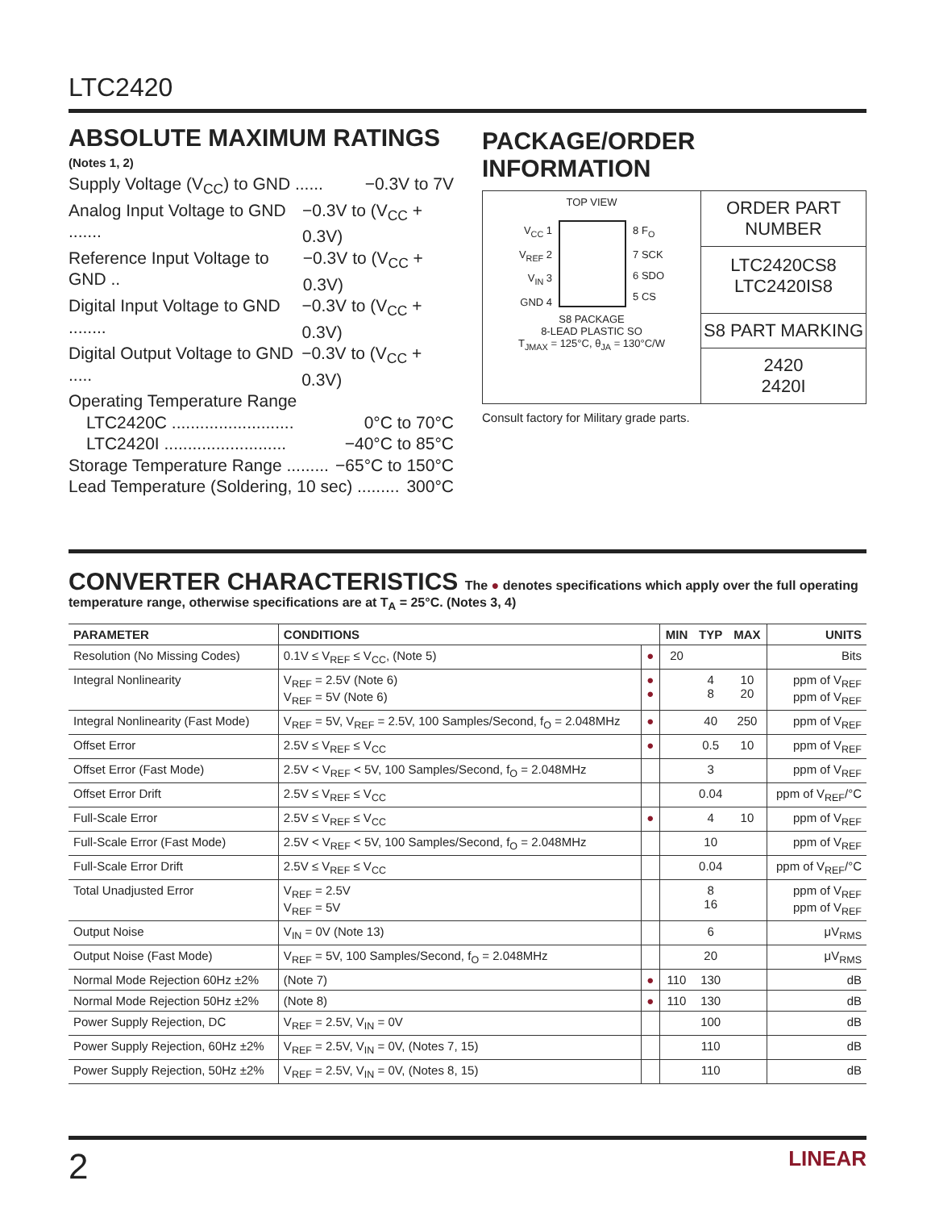LTC2420
ABSOLUTE MAXIMUM RATINGS
(Notes 1, 2)
Supply Voltage (V<sub>CC</sub>) to GND ...... −0.3V to 7V
Analog Input Voltage to GND ....... −0.3V to (V<sub>CC</sub> + 0.3V)
Reference Input Voltage to GND .. −0.3V to (V<sub>CC</sub> + 0.3V)
Digital Input Voltage to GND ........ −0.3V to (V<sub>CC</sub> + 0.3V)
Digital Output Voltage to GND ..... −0.3V to (V<sub>CC</sub> + 0.3V)
Operating Temperature Range
LTC2420C .......................... 0°C to 70°C
LTC2420I .......................... −40°C to 85°C
Storage Temperature Range ......... −65°C to 150°C
Lead Temperature (Soldering, 10 sec) ......... 300°C
PACKAGE/ORDER INFORMATION
TOP VIEW
V<sub>CC</sub> 1
V<sub>REF</sub> 2
V<sub>IN</sub> 3
GND 4
8 F<sub>O</sub>
7 SCK
6 SDO
5 CS
S8 PACKAGE
8-LEAD PLASTIC SO
T<sub>JMAX</sub> = 125°C, θ<sub>JA</sub> = 130°C/W
ORDER PART NUMBER
LTC2420CS8
LTC2420IS8
S8 PART MARKING
2420
2420I
Consult factory for Military grade parts.
CONVERTER CHARACTERISTICS The ● denotes specifications which apply over the full operating
temperature range, otherwise specifications are at T<sub>A</sub> = 25°C. (Notes 3, 4)
| PARAMETER | CONDITIONS | | MIN | TYP | MAX | UNITS |
| --- | --- | --- | --- | --- | --- | --- |
| Resolution (No Missing Codes) | 0.1V ≤ V<sub>REF</sub> ≤ V<sub>CC</sub>, (Note 5) | ● | 20 | | | Bits |
| Integral Nonlinearity | V<sub>REF</sub> = 2.5V (Note 6) V<sub>REF</sub> = 5V (Note 6) | ● ● | | 4 8 | 10 20 | ppm of V<sub>REF</sub> ppm of V<sub>REF</sub> |
| Integral Nonlinearity (Fast Mode) | V<sub>REF</sub> = 5V, V<sub>REF</sub> = 2.5V, 100 Samples/Second, f<sub>O</sub> = 2.048MHz | ● | | 40 | 250 | ppm of V<sub>REF</sub> |
| Offset Error | 2.5V ≤ V<sub>REF</sub> ≤ V<sub>CC</sub> | ● | | 0.5 | 10 | ppm of V<sub>REF</sub> |
| Offset Error (Fast Mode) | 2.5V < V<sub>REF</sub> < 5V, 100 Samples/Second, f<sub>O</sub> = 2.048MHz | | | 3 | | ppm of V<sub>REF</sub> |
| Offset Error Drift | 2.5V ≤ V<sub>REF</sub> ≤ V<sub>CC</sub> | | | 0.04 | | ppm of V<sub>REF</sub>/°C |
| Full-Scale Error | 2.5V ≤ V<sub>REF</sub> ≤ V<sub>CC</sub> | ● | | 4 | 10 | ppm of V<sub>REF</sub> |
| Full-Scale Error (Fast Mode) | 2.5V < V<sub>REF</sub> < 5V, 100 Samples/Second, f<sub>O</sub> = 2.048MHz | | | 10 | | ppm of V<sub>REF</sub> |
| Full-Scale Error Drift | 2.5V ≤ V<sub>REF</sub> ≤ V<sub>CC</sub> | | | 0.04 | | ppm of V<sub>REF</sub>/°C |
| Total Unadjusted Error | V<sub>REF</sub> = 2.5V V<sub>REF</sub> = 5V | | | 8 16 | | ppm of V<sub>REF</sub> ppm of V<sub>REF</sub> |
| Output Noise | V<sub>IN</sub> = 0V (Note 13) | | | 6 | | μV<sub>RMS</sub> |
| Output Noise (Fast Mode) | V<sub>REF</sub> = 5V, 100 Samples/Second, f<sub>O</sub> = 2.048MHz | | | 20 | | μV<sub>RMS</sub> |
| Normal Mode Rejection 60Hz ±2% | (Note 7) | ● | 110 | 130 | | dB |
| Normal Mode Rejection 50Hz ±2% | (Note 8) | ● | 110 | 130 | | dB |
| Power Supply Rejection, DC | V<sub>REF</sub> = 2.5V, V<sub>IN</sub> = 0V | | | 100 | | dB |
| Power Supply Rejection, 60Hz ±2% | V<sub>REF</sub> = 2.5V, V<sub>IN</sub> = 0V, (Notes 7, 15) | | | 110 | | dB |
| Power Supply Rejection, 50Hz ±2% | V<sub>REF</sub> = 2.5V, V<sub>IN</sub> = 0V, (Notes 8, 15) | | | 110 | | dB |
2 LINEAR